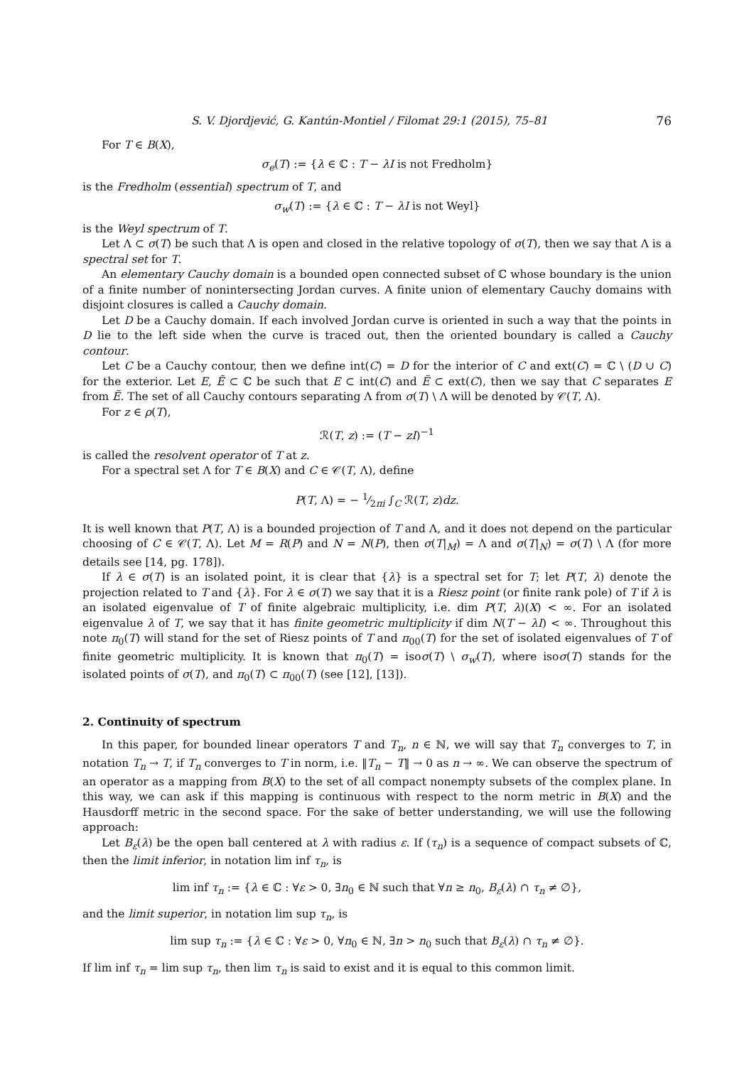S. V. Djordjević, G. Kantún-Montiel / Filomat 29:1 (2015), 75–81 76
For T ∈ B(X),
σ<sub>e</sub>(T) := {λ ∈ ℂ : T − λI is not Fredholm}
is the Fredholm (essential) spectrum of T, and
σ<sub>w</sub>(T) := {λ ∈ ℂ : T − λI is not Weyl}
is the Weyl spectrum of T.
Let Λ ⊂ σ(T) be such that Λ is open and closed in the relative topology of σ(T), then we say that Λ is a spectral set for T.
An elementary Cauchy domain is a bounded open connected subset of ℂ whose boundary is the union of a finite number of nonintersecting Jordan curves. A finite union of elementary Cauchy domains with disjoint closures is called a Cauchy domain.
Let D be a Cauchy domain. If each involved Jordan curve is oriented in such a way that the points in D lie to the left side when the curve is traced out, then the oriented boundary is called a Cauchy contour.
Let C be a Cauchy contour, then we define int(C) = D for the interior of C and ext(C) = ℂ \ (D ∪ C) for the exterior. Let E, Ẽ ⊂ ℂ be such that E ⊂ int(C) and Ẽ ⊂ ext(C), then we say that C separates E from Ẽ. The set of all Cauchy contours separating Λ from σ(T) \ Λ will be denoted by 𝒞(T, Λ).
For z ∈ ρ(T),
ℛ(T, z) := (T − zI)<sup>−1</sup>
is called the resolvent operator of T at z.
For a spectral set Λ for T ∈ B(X) and C ∈ 𝒞(T, Λ), define
P(T, Λ) = − 1⁄2πi ∫<sub>C</sub> ℛ(T, z)dz.
It is well known that P(T, Λ) is a bounded projection of T and Λ, and it does not depend on the particular choosing of C ∈ 𝒞(T, Λ). Let M = R(P) and N = N(P), then σ(T|<sub>M</sub>) = Λ and σ(T|<sub>N</sub>) = σ(T) \ Λ (for more details see [14, pg. 178]).
If λ ∈ σ(T) is an isolated point, it is clear that {λ} is a spectral set for T; let P(T, λ) denote the projection related to T and {λ}. For λ ∈ σ(T) we say that it is a Riesz point (or finite rank pole) of T if λ is an isolated eigenvalue of T of finite algebraic multiplicity, i.e. dim P(T, λ)(X) < ∞. For an isolated eigenvalue λ of T, we say that it has finite geometric multiplicity if dim N(T − λI) < ∞. Throughout this note π<sub>0</sub>(T) will stand for the set of Riesz points of T and π<sub>00</sub>(T) for the set of isolated eigenvalues of T of finite geometric multiplicity. It is known that π<sub>0</sub>(T) = isoσ(T) \ σ<sub>w</sub>(T), where isoσ(T) stands for the isolated points of σ(T), and π<sub>0</sub>(T) ⊂ π<sub>00</sub>(T) (see [12], [13]).
2. Continuity of spectrum
In this paper, for bounded linear operators T and T<sub>n</sub>, n ∈ ℕ, we will say that T<sub>n</sub> converges to T, in notation T<sub>n</sub> → T, if T<sub>n</sub> converges to T in norm, i.e. ‖T<sub>n</sub> − T‖ → 0 as n → ∞. We can observe the spectrum of an operator as a mapping from B(X) to the set of all compact nonempty subsets of the complex plane. In this way, we can ask if this mapping is continuous with respect to the norm metric in B(X) and the Hausdorff metric in the second space. For the sake of better understanding, we will use the following approach:
Let B<sub>ε</sub>(λ) be the open ball centered at λ with radius ε. If (τ<sub>n</sub>) is a sequence of compact subsets of ℂ, then the limit inferior, in notation lim inf τ<sub>n</sub>, is
lim inf τ<sub>n</sub> := {λ ∈ ℂ : ∀ε > 0, ∃n<sub>0</sub> ∈ ℕ such that ∀n ≥ n<sub>0</sub>, B<sub>ε</sub>(λ) ∩ τ<sub>n</sub> ≠ ∅},
and the limit superior, in notation lim sup τ<sub>n</sub>, is
lim sup τ<sub>n</sub> := {λ ∈ ℂ : ∀ε > 0, ∀n<sub>0</sub> ∈ ℕ, ∃n > n<sub>0</sub> such that B<sub>ε</sub>(λ) ∩ τ<sub>n</sub> ≠ ∅}.
If lim inf τ<sub>n</sub> = lim sup τ<sub>n</sub>, then lim τ<sub>n</sub> is said to exist and it is equal to this common limit.